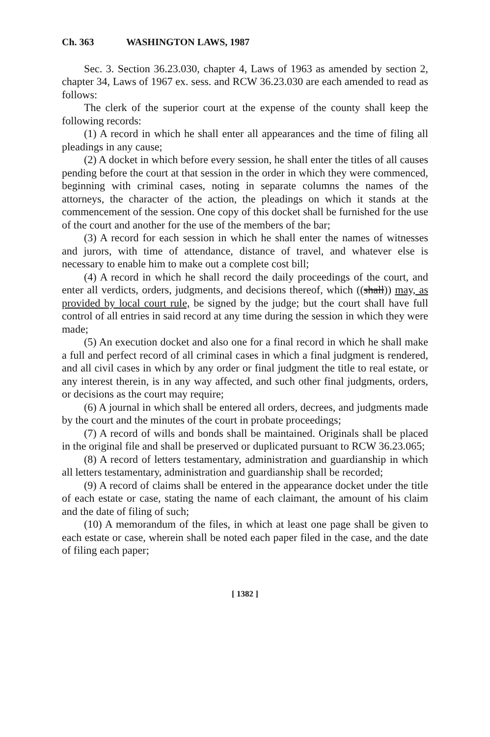Ch. 363 WASHINGTON LAWS, 1987
Sec. 3. Section 36.23.030, chapter 4, Laws of 1963 as amended by section 2, chapter 34, Laws of 1967 ex. sess. and RCW 36.23.030 are each amended to read as follows:
The clerk of the superior court at the expense of the county shall keep the following records:
(1) A record in which he shall enter all appearances and the time of filing all pleadings in any cause;
(2) A docket in which before every session, he shall enter the titles of all causes pending before the court at that session in the order in which they were commenced, beginning with criminal cases, noting in separate columns the names of the attorneys, the character of the action, the pleadings on which it stands at the commencement of the session. One copy of this docket shall be furnished for the use of the court and another for the use of the members of the bar;
(3) A record for each session in which he shall enter the names of witnesses and jurors, with time of attendance, distance of travel, and whatever else is necessary to enable him to make out a complete cost bill;
(4) A record in which he shall record the daily proceedings of the court, and enter all verdicts, orders, judgments, and decisions thereof, which ((shall)) may, as provided by local court rule, be signed by the judge; but the court shall have full control of all entries in said record at any time during the session in which they were made;
(5) An execution docket and also one for a final record in which he shall make a full and perfect record of all criminal cases in which a final judgment is rendered, and all civil cases in which by any order or final judgment the title to real estate, or any interest therein, is in any way affected, and such other final judgments, orders, or decisions as the court may require;
(6) A journal in which shall be entered all orders, decrees, and judgments made by the court and the minutes of the court in probate proceedings;
(7) A record of wills and bonds shall be maintained. Originals shall be placed in the original file and shall be preserved or duplicated pursuant to RCW 36.23.065;
(8) A record of letters testamentary, administration and guardianship in which all letters testamentary, administration and guardianship shall be recorded;
(9) A record of claims shall be entered in the appearance docket under the title of each estate or case, stating the name of each claimant, the amount of his claim and the date of filing of such;
(10) A memorandum of the files, in which at least one page shall be given to each estate or case, wherein shall be noted each paper filed in the case, and the date of filing each paper;
[ 1382 ]